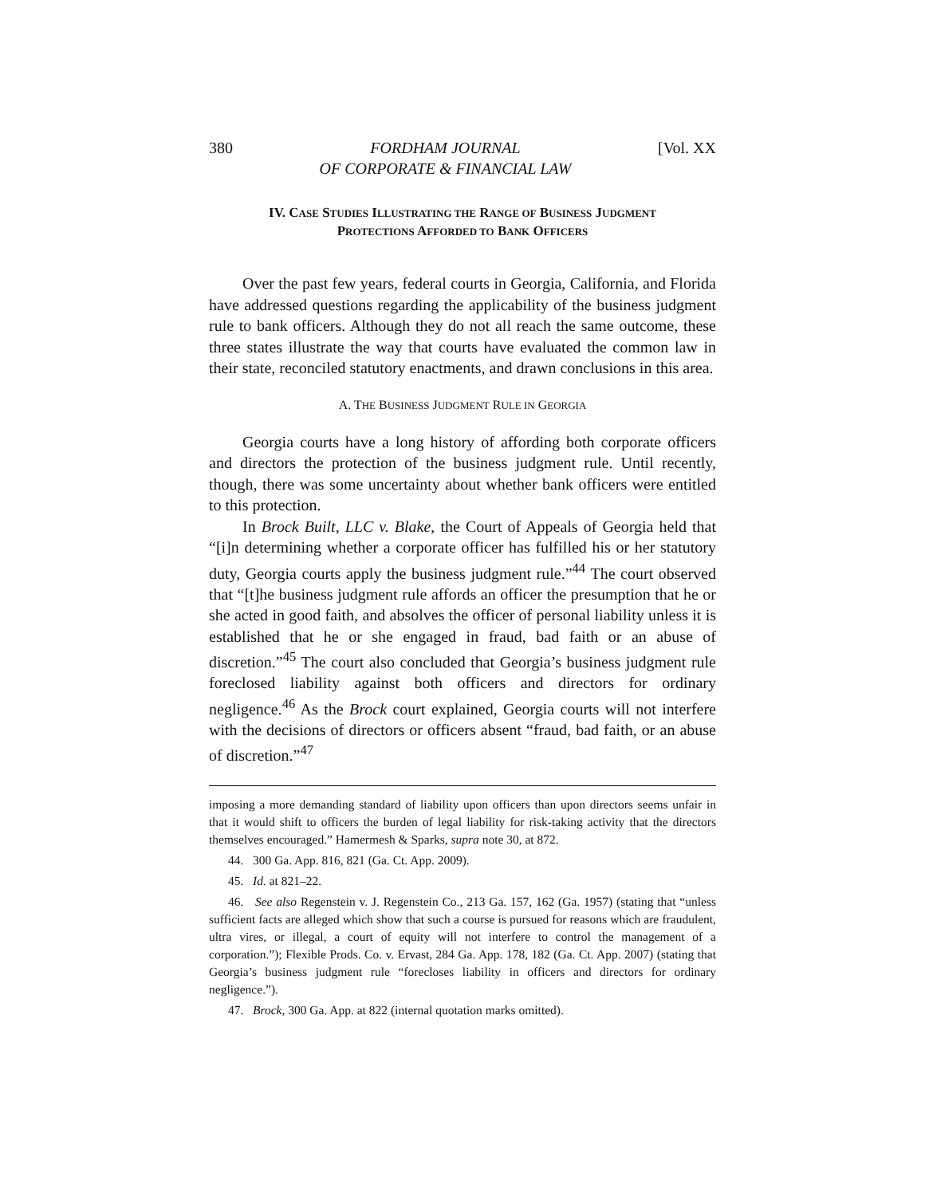380 FORDHAM JOURNAL
OF CORPORATE & FINANCIAL LAW [Vol. XX
IV. CASE STUDIES ILLUSTRATING THE RANGE OF BUSINESS JUDGMENT
PROTECTIONS AFFORDED TO BANK OFFICERS
Over the past few years, federal courts in Georgia, California, and Florida have addressed questions regarding the applicability of the business judgment rule to bank officers. Although they do not all reach the same outcome, these three states illustrate the way that courts have evaluated the common law in their state, reconciled statutory enactments, and drawn conclusions in this area.
A. THE BUSINESS JUDGMENT RULE IN GEORGIA
Georgia courts have a long history of affording both corporate officers and directors the protection of the business judgment rule. Until recently, though, there was some uncertainty about whether bank officers were entitled to this protection.
In Brock Built, LLC v. Blake, the Court of Appeals of Georgia held that “[i]n determining whether a corporate officer has fulfilled his or her statutory duty, Georgia courts apply the business judgment rule.”<sup>44</sup> The court observed that “[t]he business judgment rule affords an officer the presumption that he or she acted in good faith, and absolves the officer of personal liability unless it is established that he or she engaged in fraud, bad faith or an abuse of discretion.”<sup>45</sup> The court also concluded that Georgia’s business judgment rule foreclosed liability against both officers and directors for ordinary negligence.<sup>46</sup> As the Brock court explained, Georgia courts will not interfere with the decisions of directors or officers absent “fraud, bad faith, or an abuse of discretion.”<sup>47</sup>
imposing a more demanding standard of liability upon officers than upon directors seems unfair in that it would shift to officers the burden of legal liability for risk-taking activity that the directors themselves encouraged.” Hamermesh & Sparks, supra note 30, at 872.
44. 300 Ga. App. 816, 821 (Ga. Ct. App. 2009).
45. Id. at 821–22.
46. See also Regenstein v. J. Regenstein Co., 213 Ga. 157, 162 (Ga. 1957) (stating that “unless sufficient facts are alleged which show that such a course is pursued for reasons which are fraudulent, ultra vires, or illegal, a court of equity will not interfere to control the management of a corporation.”); Flexible Prods. Co. v. Ervast, 284 Ga. App. 178, 182 (Ga. Ct. App. 2007) (stating that Georgia’s business judgment rule “forecloses liability in officers and directors for ordinary negligence.”).
47. Brock, 300 Ga. App. at 822 (internal quotation marks omitted).